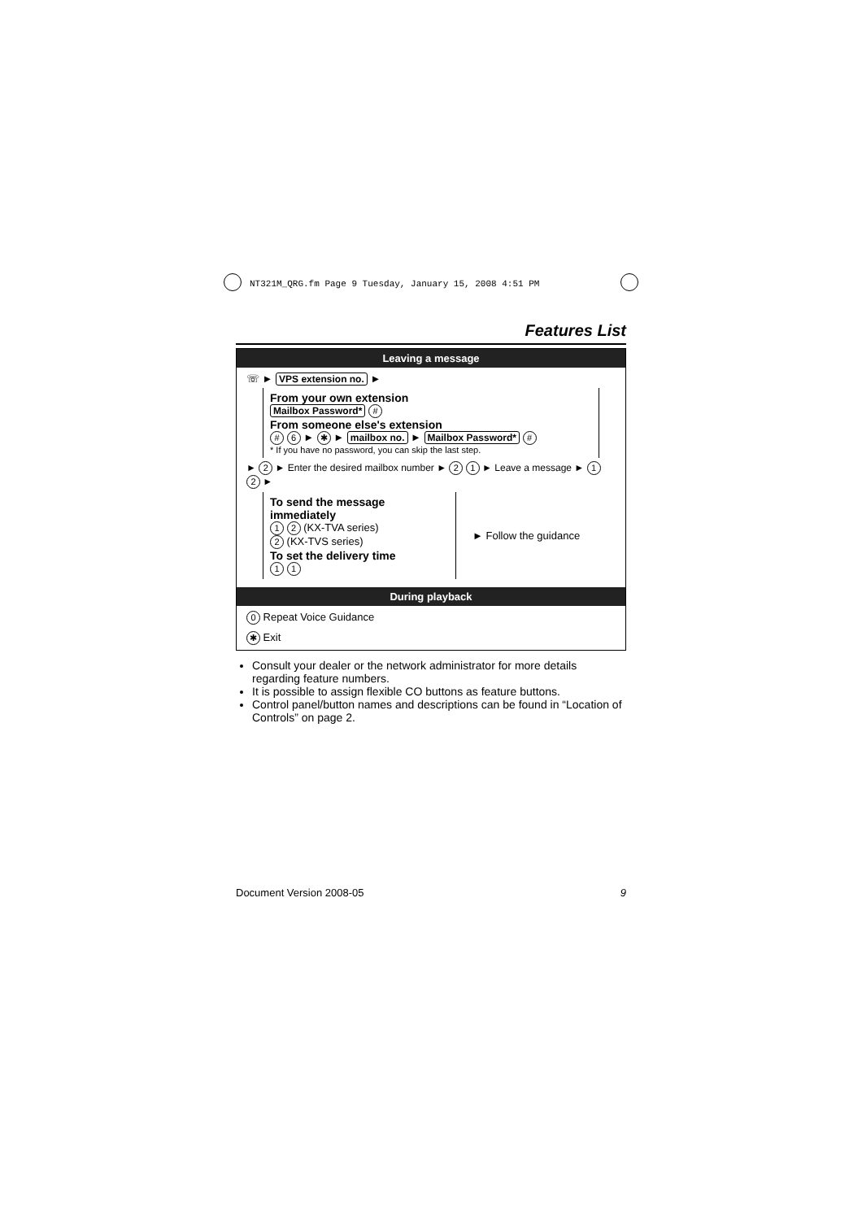NT321M_QRG.fm Page 9 Tuesday, January 15, 2008 4:51 PM
Features List
Leaving a message
☏ ► VPS extension no. ►
From your own extension
Mailbox Password* #
From someone else's extension
# 6 ► ✱ ► mailbox no. ► Mailbox Password* #
* If you have no password, you can skip the last step.
► 2 ► Enter the desired mailbox number ► 2 1 ► Leave a message ► 1 2 ►
To send the message immediately
1 2 (KX-TVA series)
2 (KX-TVS series)
To set the delivery time
1 1
► Follow the guidance
During playback
0 Repeat Voice Guidance
✱ Exit
Consult your dealer or the network administrator for more details regarding feature numbers.
It is possible to assign flexible CO buttons as feature buttons.
Control panel/button names and descriptions can be found in “Location of Controls” on page 2.
Document Version 2008-05 9